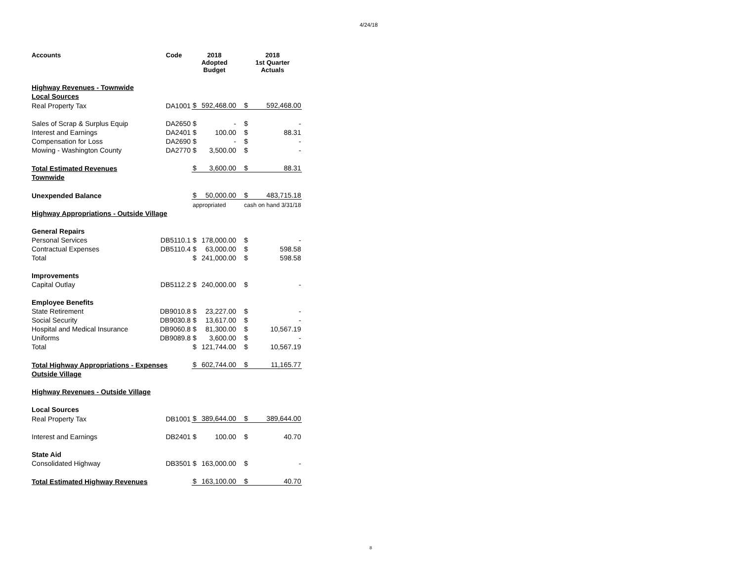4/24/18
| Accounts | Code | 2018 Adopted Budget | | 2018 1st Quarter Actuals | |
| --- | --- | --- | --- | --- | --- |
| Highway Revenues - Townwide | | | | | |
| Local Sources | | | | | |
| Real Property Tax | DA1001 | $ | 592,468.00 | $ | 592,468.00 |
| Sales of Scrap & Surplus Equip | DA2650 | $ | - | $ | - |
| Interest and Earnings | DA2401 | $ | 100.00 | $ | 88.31 |
| Compensation for Loss | DA2690 | $ | - | $ | - |
| Mowing - Washington County | DA2770 | $ | 3,500.00 | $ | - |
| Total Estimated Revenues | | $ | 3,600.00 | $ | 88.31 |
| Townwide | | | | | |
| Unexpended Balance | | $ | 50,000.00 | $ | 483,715.18 |
| | | appropriated | | cash on hand 3/31/18 | |
| Highway Appropriations - Outside Village | | | | | |
| General Repairs | | | | | |
| Personal Services | DB5110.1 | $ | 178,000.00 | $ | - |
| Contractual Expenses | DB5110.4 | $ | 63,000.00 | $ | 598.58 |
| Total | | $ | 241,000.00 | $ | 598.58 |
| Improvements | | | | | |
| Capital Outlay | DB5112.2 | $ | 240,000.00 | $ | - |
| Employee Benefits | | | | | |
| State Retirement | DB9010.8 | $ | 23,227.00 | $ | - |
| Social Security | DB9030.8 | $ | 13,617.00 | $ | - |
| Hospital and Medical Insurance | DB9060.8 | $ | 81,300.00 | $ | 10,567.19 |
| Uniforms | DB9089.8 | $ | 3,600.00 | $ | - |
| Total | | $ | 121,744.00 | $ | 10,567.19 |
| Total Highway Appropriations - Expenses | | $ | 602,744.00 | $ | 11,165.77 |
| Outside Village | | | | | |
| Highway Revenues - Outside Village | | | | | |
| Local Sources | | | | | |
| Real Property Tax | DB1001 | $ | 389,644.00 | $ | 389,644.00 |
| Interest and Earnings | DB2401 | $ | 100.00 | $ | 40.70 |
| State Aid | | | | | |
| Consolidated Highway | DB3501 | $ | 163,000.00 | $ | - |
| Total Estimated Highway Revenues | | $ | 163,100.00 | $ | 40.70 |
8